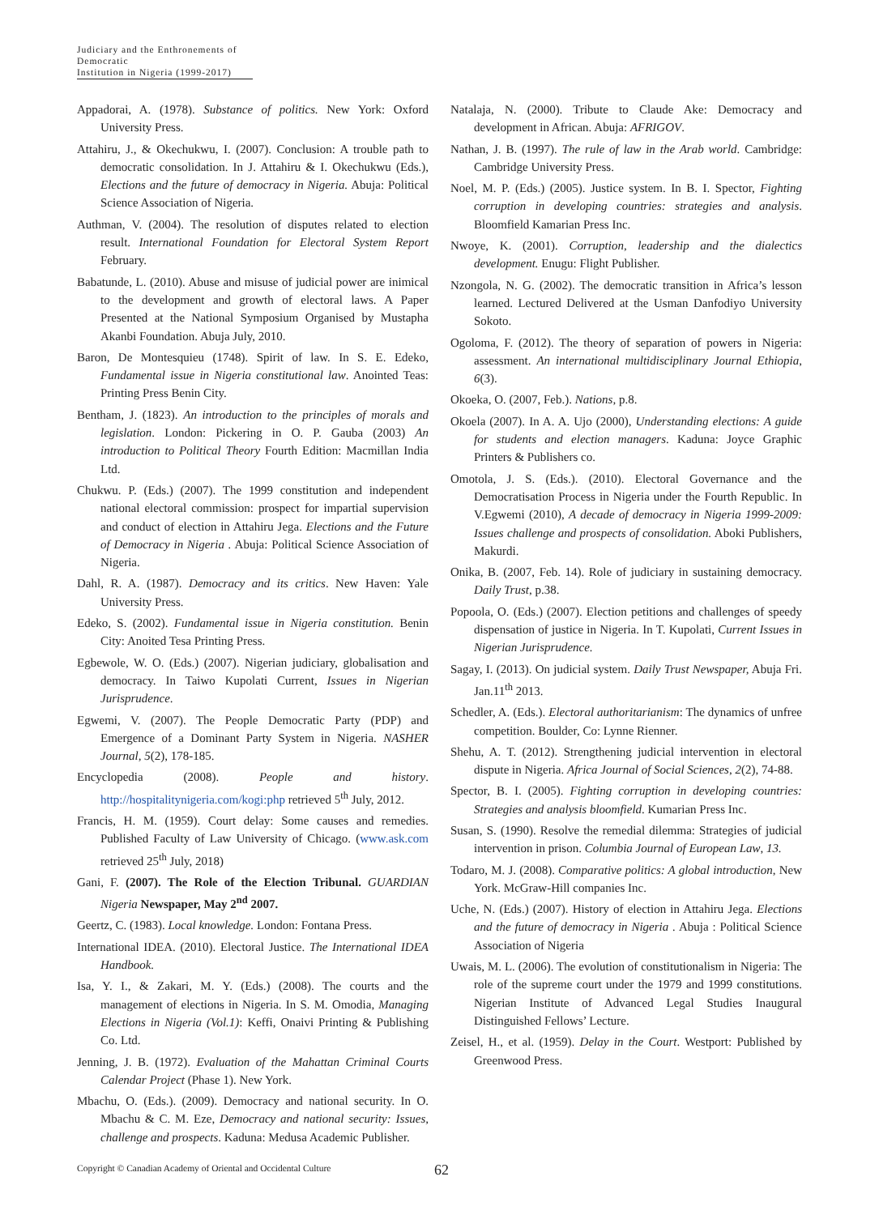Judiciary and the Enthronements of Democratic
Institution in Nigeria (1999-2017)
Appadorai, A. (1978). Substance of politics. New York: Oxford University Press.
Attahiru, J., & Okechukwu, I. (2007). Conclusion: A trouble path to democratic consolidation. In J. Attahiru & I. Okechukwu (Eds.), Elections and the future of democracy in Nigeria. Abuja: Political Science Association of Nigeria.
Authman, V. (2004). The resolution of disputes related to election result. International Foundation for Electoral System Report February.
Babatunde, L. (2010). Abuse and misuse of judicial power are inimical to the development and growth of electoral laws. A Paper Presented at the National Symposium Organised by Mustapha Akanbi Foundation. Abuja July, 2010.
Baron, De Montesquieu (1748). Spirit of law. In S. E. Edeko, Fundamental issue in Nigeria constitutional law. Anointed Teas: Printing Press Benin City.
Bentham, J. (1823). An introduction to the principles of morals and legislation. London: Pickering in O. P. Gauba (2003) An introduction to Political Theory Fourth Edition: Macmillan India Ltd.
Chukwu. P. (Eds.) (2007). The 1999 constitution and independent national electoral commission: prospect for impartial supervision and conduct of election in Attahiru Jega. Elections and the Future of Democracy in Nigeria . Abuja: Political Science Association of Nigeria.
Dahl, R. A. (1987). Democracy and its critics. New Haven: Yale University Press.
Edeko, S. (2002). Fundamental issue in Nigeria constitution. Benin City: Anoited Tesa Printing Press.
Egbewole, W. O. (Eds.) (2007). Nigerian judiciary, globalisation and democracy. In Taiwo Kupolati Current, Issues in Nigerian Jurisprudence.
Egwemi, V. (2007). The People Democratic Party (PDP) and Emergence of a Dominant Party System in Nigeria. NASHER Journal, 5(2), 178-185.
Encyclopedia (2008). People and history. http://hospitalitynigeria.com/kogi:php retrieved 5<sup>th</sup> July, 2012.
Francis, H. M. (1959). Court delay: Some causes and remedies. Published Faculty of Law University of Chicago. (www.ask.com retrieved 25<sup>th</sup> July, 2018)
Gani, F. (2007). The Role of the Election Tribunal. GUARDIAN Nigeria Newspaper, May 2<sup>nd</sup> 2007.
Geertz, C. (1983). Local knowledge. London: Fontana Press.
International IDEA. (2010). Electoral Justice. The International IDEA Handbook.
Isa, Y. I., & Zakari, M. Y. (Eds.) (2008). The courts and the management of elections in Nigeria. In S. M. Omodia, Managing Elections in Nigeria (Vol.1): Keffi, Onaivi Printing & Publishing Co. Ltd.
Jenning, J. B. (1972). Evaluation of the Mahattan Criminal Courts Calendar Project (Phase 1). New York.
Mbachu, O. (Eds.). (2009). Democracy and national security. In O. Mbachu & C. M. Eze, Democracy and national security: Issues, challenge and prospects. Kaduna: Medusa Academic Publisher.
Natalaja, N. (2000). Tribute to Claude Ake: Democracy and development in African. Abuja: AFRIGOV.
Nathan, J. B. (1997). The rule of law in the Arab world. Cambridge: Cambridge University Press.
Noel, M. P. (Eds.) (2005). Justice system. In B. I. Spector, Fighting corruption in developing countries: strategies and analysis. Bloomfield Kamarian Press Inc.
Nwoye, K. (2001). Corruption, leadership and the dialectics development. Enugu: Flight Publisher.
Nzongola, N. G. (2002). The democratic transition in Africa’s lesson learned. Lectured Delivered at the Usman Danfodiyo University Sokoto.
Ogoloma, F. (2012). The theory of separation of powers in Nigeria: assessment. An international multidisciplinary Journal Ethiopia, 6(3).
Okoeka, O. (2007, Feb.). Nations, p.8.
Okoela (2007). In A. A. Ujo (2000), Understanding elections: A guide for students and election managers. Kaduna: Joyce Graphic Printers & Publishers co.
Omotola, J. S. (Eds.). (2010). Electoral Governance and the Democratisation Process in Nigeria under the Fourth Republic. In V.Egwemi (2010), A decade of democracy in Nigeria 1999-2009: Issues challenge and prospects of consolidation. Aboki Publishers, Makurdi.
Onika, B. (2007, Feb. 14). Role of judiciary in sustaining democracy. Daily Trust, p.38.
Popoola, O. (Eds.) (2007). Election petitions and challenges of speedy dispensation of justice in Nigeria. In T. Kupolati, Current Issues in Nigerian Jurisprudence.
Sagay, I. (2013). On judicial system. Daily Trust Newspaper, Abuja Fri. Jan.11<sup>th</sup> 2013.
Schedler, A. (Eds.). Electoral authoritarianism: The dynamics of unfree competition. Boulder, Co: Lynne Rienner.
Shehu, A. T. (2012). Strengthening judicial intervention in electoral dispute in Nigeria. Africa Journal of Social Sciences, 2(2), 74-88.
Spector, B. I. (2005). Fighting corruption in developing countries: Strategies and analysis bloomfield. Kumarian Press Inc.
Susan, S. (1990). Resolve the remedial dilemma: Strategies of judicial intervention in prison. Columbia Journal of European Law, 13.
Todaro, M. J. (2008). Comparative politics: A global introduction, New York. McGraw-Hill companies Inc.
Uche, N. (Eds.) (2007). History of election in Attahiru Jega. Elections and the future of democracy in Nigeria . Abuja : Political Science Association of Nigeria
Uwais, M. L. (2006). The evolution of constitutionalism in Nigeria: The role of the supreme court under the 1979 and 1999 constitutions. Nigerian Institute of Advanced Legal Studies Inaugural Distinguished Fellows’ Lecture.
Zeisel, H., et al. (1959). Delay in the Court. Westport: Published by Greenwood Press.
Copyright © Canadian Academy of Oriental and Occidental Culture
62